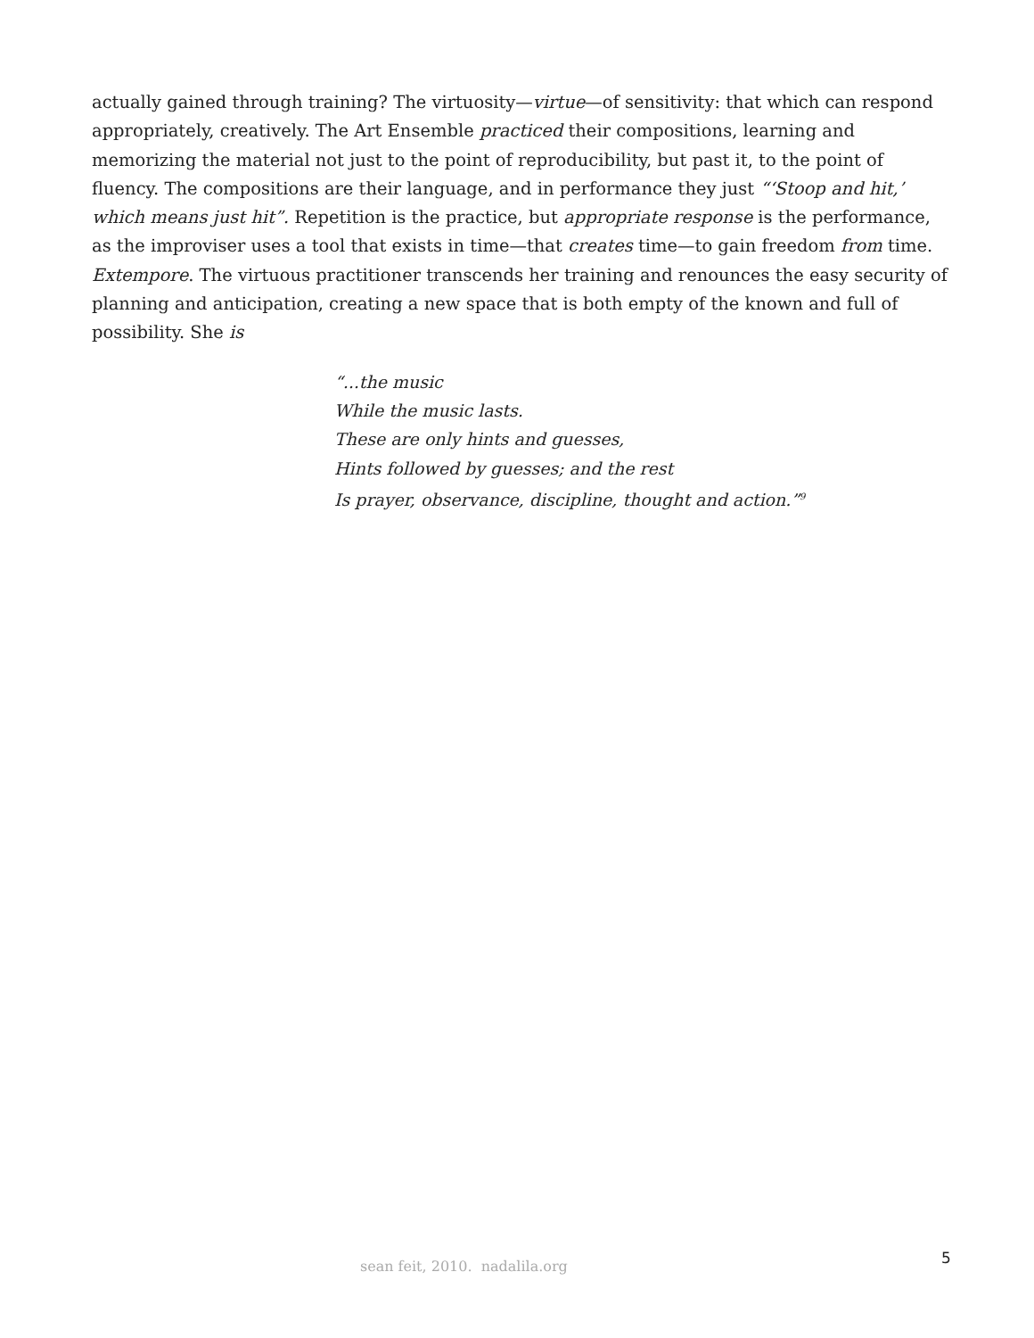actually gained through training? The virtuosity—virtue—of sensitivity: that which can respond appropriately, creatively. The Art Ensemble practiced their compositions, learning and memorizing the material not just to the point of reproducibility, but past it, to the point of fluency. The compositions are their language, and in performance they just “‘Stoop and hit,’ which means just hit”. Repetition is the practice, but appropriate response is the performance, as the improviser uses a tool that exists in time—that creates time—to gain freedom from time. Extempore. The virtuous practitioner transcends her training and renounces the easy security of planning and anticipation, creating a new space that is both empty of the known and full of possibility. She is
“...the music
While the music lasts.
These are only hints and guesses,
Hints followed by guesses; and the rest
Is prayer, observance, discipline, thought and action.”<sup>9</sup>
sean feit, 2010. nadalila.org 5